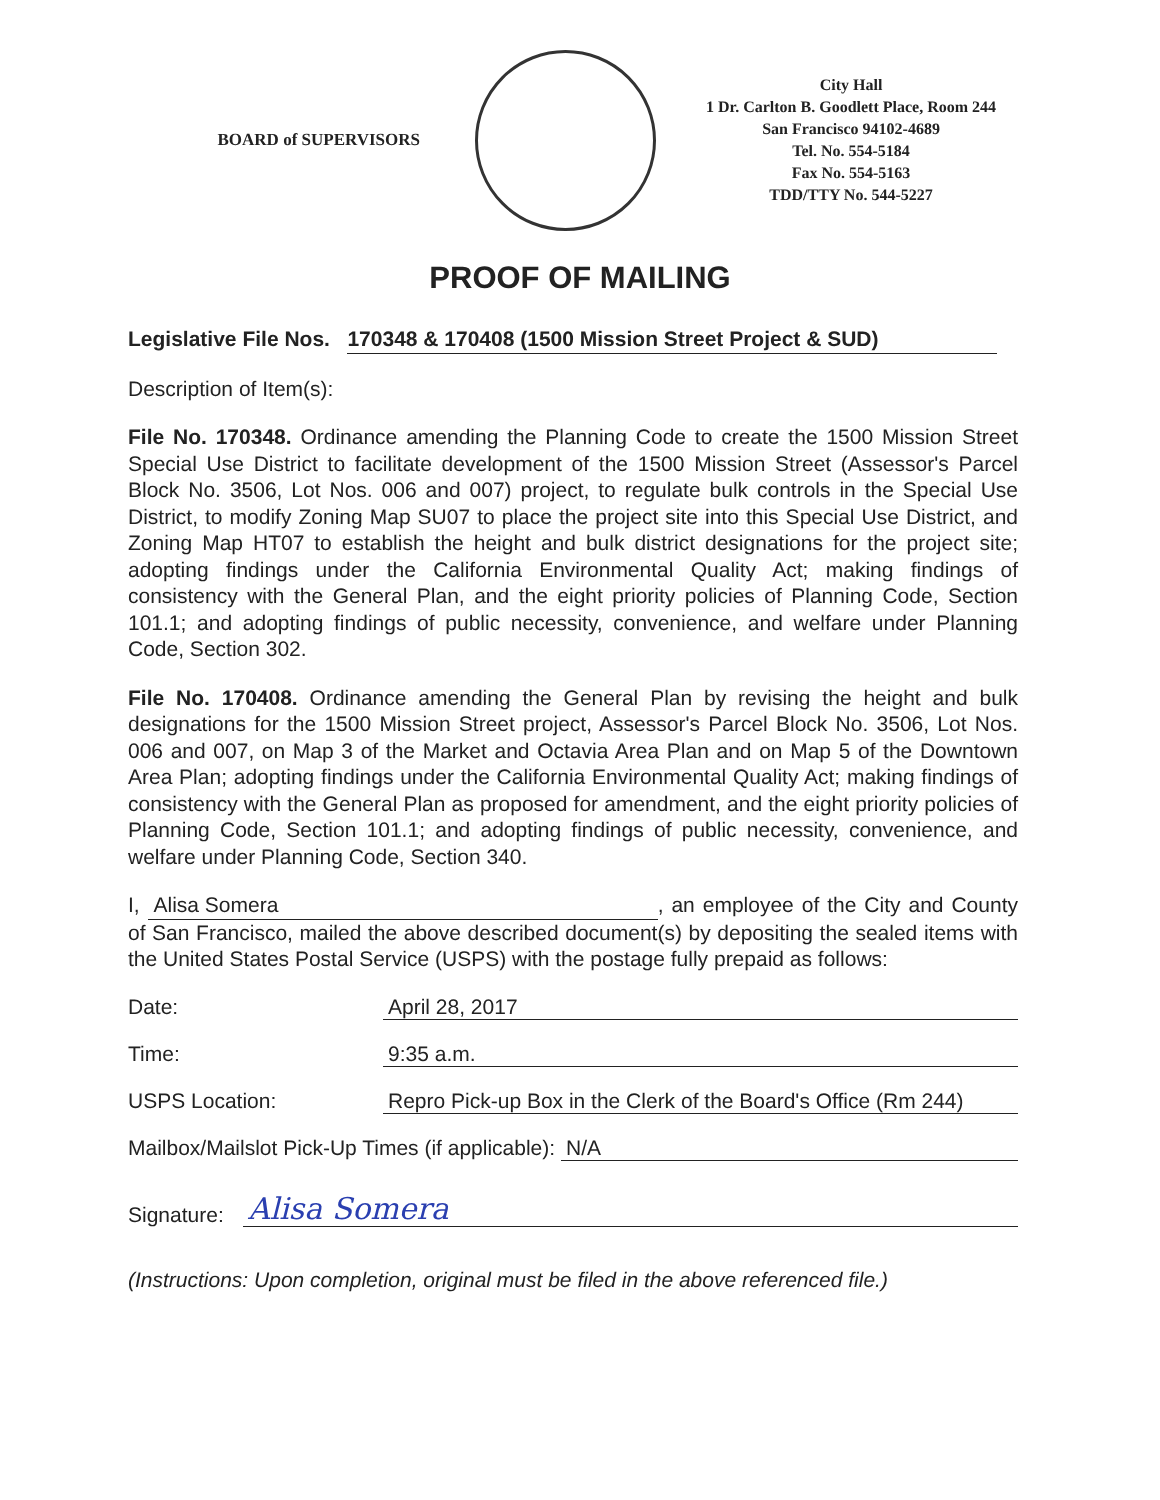BOARD of SUPERVISORS
City Hall
1 Dr. Carlton B. Goodlett Place, Room 244
San Francisco 94102-4689
Tel. No. 554-5184
Fax No. 554-5163
TDD/TTY No. 544-5227
PROOF OF MAILING
Legislative File Nos. 170348 & 170408 (1500 Mission Street Project & SUD)
Description of Item(s):
File No. 170348. Ordinance amending the Planning Code to create the 1500 Mission Street Special Use District to facilitate development of the 1500 Mission Street (Assessor's Parcel Block No. 3506, Lot Nos. 006 and 007) project, to regulate bulk controls in the Special Use District, to modify Zoning Map SU07 to place the project site into this Special Use District, and Zoning Map HT07 to establish the height and bulk district designations for the project site; adopting findings under the California Environmental Quality Act; making findings of consistency with the General Plan, and the eight priority policies of Planning Code, Section 101.1; and adopting findings of public necessity, convenience, and welfare under Planning Code, Section 302.
File No. 170408. Ordinance amending the General Plan by revising the height and bulk designations for the 1500 Mission Street project, Assessor's Parcel Block No. 3506, Lot Nos. 006 and 007, on Map 3 of the Market and Octavia Area Plan and on Map 5 of the Downtown Area Plan; adopting findings under the California Environmental Quality Act; making findings of consistency with the General Plan as proposed for amendment, and the eight priority policies of Planning Code, Section 101.1; and adopting findings of public necessity, convenience, and welfare under Planning Code, Section 340.
I, Alisa Somera, an employee of the City and County of San Francisco, mailed the above described document(s) by depositing the sealed items with the United States Postal Service (USPS) with the postage fully prepaid as follows:
Date: April 28, 2017
Time: 9:35 a.m.
USPS Location: Repro Pick-up Box in the Clerk of the Board's Office (Rm 244)
Mailbox/Mailslot Pick-Up Times (if applicable): N/A
Signature: Alisa Somera
(Instructions: Upon completion, original must be filed in the above referenced file.)